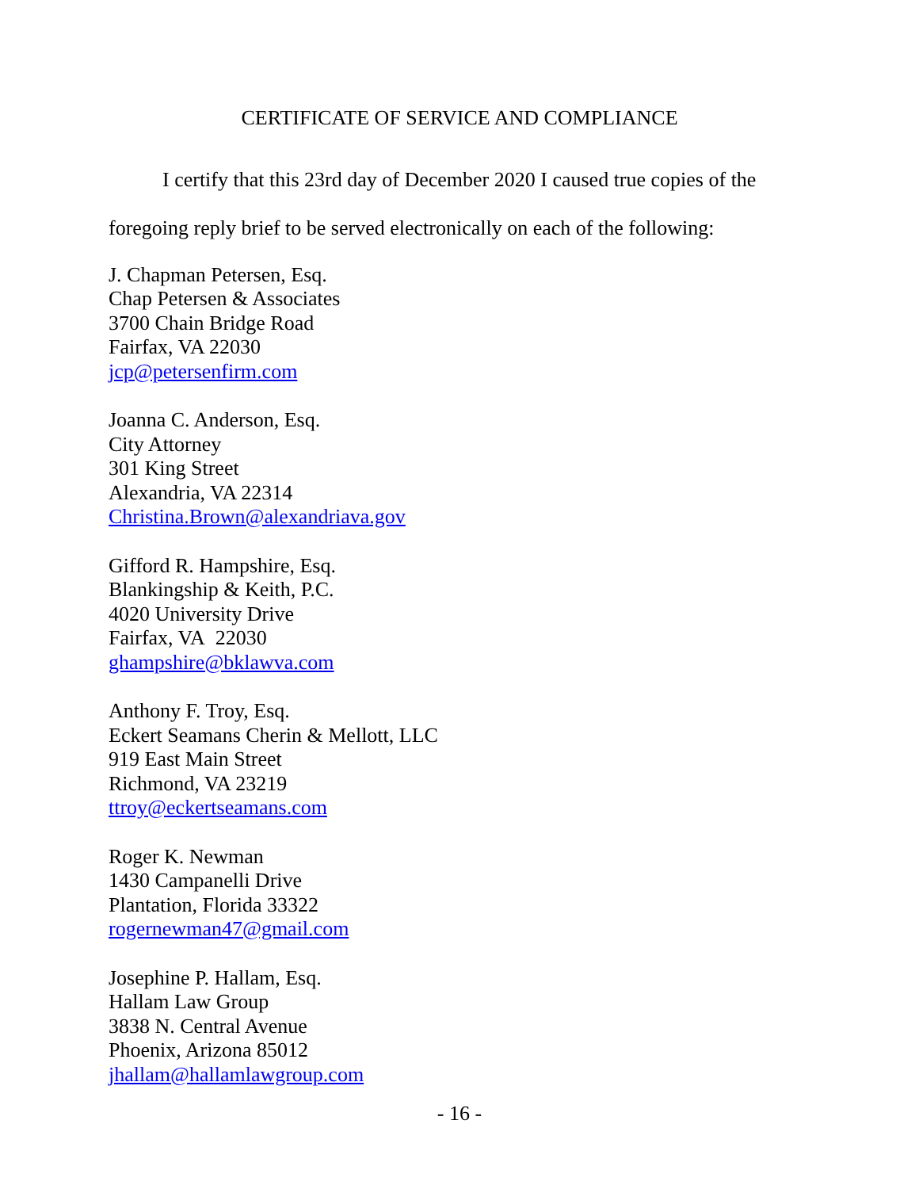CERTIFICATE OF SERVICE AND COMPLIANCE
I certify that this 23rd day of December 2020 I caused true copies of the foregoing reply brief to be served electronically on each of the following:
J. Chapman Petersen, Esq.
Chap Petersen & Associates
3700 Chain Bridge Road
Fairfax, VA 22030
jcp@petersenfirm.com
Joanna C. Anderson, Esq.
City Attorney
301 King Street
Alexandria, VA 22314
Christina.Brown@alexandriava.gov
Gifford R. Hampshire, Esq.
Blankingship & Keith, P.C.
4020 University Drive
Fairfax, VA 22030
ghampshire@bklawva.com
Anthony F. Troy, Esq.
Eckert Seamans Cherin & Mellott, LLC
919 East Main Street
Richmond, VA 23219
ttroy@eckertseamans.com
Roger K. Newman
1430 Campanelli Drive
Plantation, Florida 33322
rogernewman47@gmail.com
Josephine P. Hallam, Esq.
Hallam Law Group
3838 N. Central Avenue
Phoenix, Arizona 85012
jhallam@hallamlawgroup.com
- 16 -